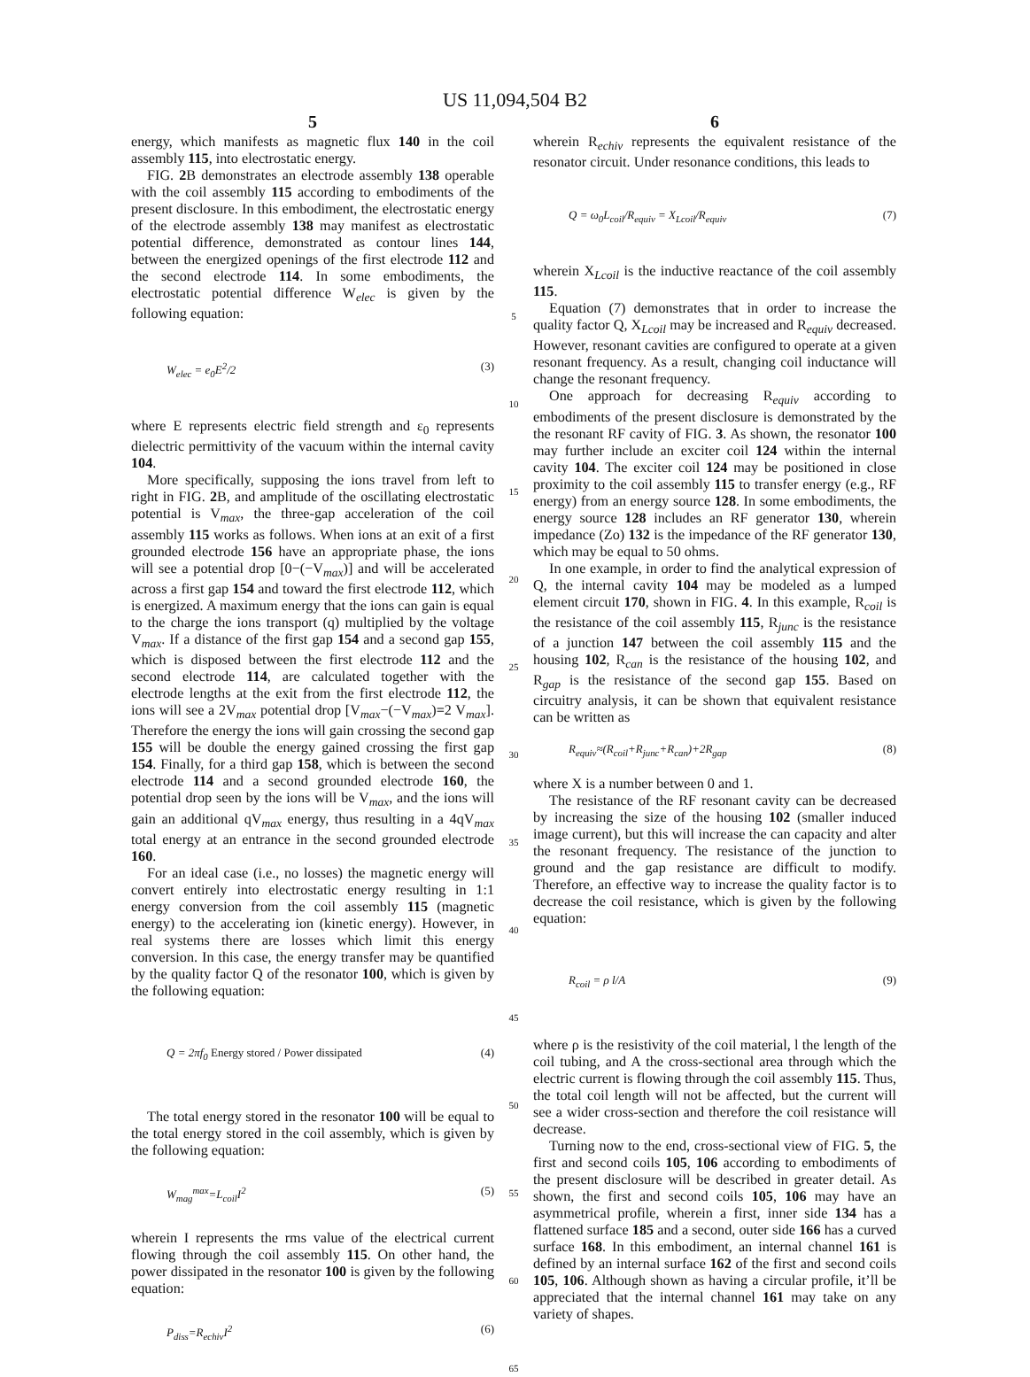US 11,094,504 B2
5
energy, which manifests as magnetic flux 140 in the coil assembly 115, into electrostatic energy.
FIG. 2 B demonstrates an electrode assembly 138 operable with the coil assembly 115 according to embodiments of the present disclosure. In this embodiment, the electrostatic energy of the electrode assembly 138 may manifest as electrostatic potential difference, demonstrated as contour lines 144, between the energized openings of the first electrode 112 and the second electrode 114. In some embodiments, the electrostatic potential difference W<sub>elec</sub> is given by the following equation:
W<sub>elec</sub> = e<sub>0</sub>E<sup>2</sup>/2 (3)
where E represents electric field strength and ε<sub>0</sub> represents dielectric permittivity of the vacuum within the internal cavity 104.
More specifically, supposing the ions travel from left to right in FIG. 2 B, and amplitude of the oscillating electrostatic potential is V<sub>max</sub>, the three-gap acceleration of the coil assembly 115 works as follows. When ions at an exit of a first grounded electrode 156 have an appropriate phase, the ions will see a potential drop [0−(−V<sub>max</sub>)] and will be accelerated across a first gap 154 and toward the first electrode 112, which is energized. A maximum energy that the ions can gain is equal to the charge the ions transport (q) multiplied by the voltage V<sub>max</sub>. If a distance of the first gap 154 and a second gap 155, which is disposed between the first electrode 112 and the second electrode 114, are calculated together with the electrode lengths at the exit from the first electrode 112, the ions will see a 2V<sub>max</sub> potential drop [V<sub>max</sub>−(−V<sub>max</sub>)=2 V<sub>max</sub>]. Therefore the energy the ions will gain crossing the second gap 155 will be double the energy gained crossing the first gap 154. Finally, for a third gap 158, which is between the second electrode 114 and a second grounded electrode 160, the potential drop seen by the ions will be V<sub>max</sub>, and the ions will gain an additional qV<sub>max</sub> energy, thus resulting in a 4qV<sub>max</sub> total energy at an entrance in the second grounded electrode 160.
For an ideal case (i.e., no losses) the magnetic energy will convert entirely into electrostatic energy resulting in 1:1 energy conversion from the coil assembly 115 (magnetic energy) to the accelerating ion (kinetic energy). However, in real systems there are losses which limit this energy conversion. In this case, the energy transfer may be quantified by the quality factor Q of the resonator 100, which is given by the following equation:
Q = 2πf<sub>0</sub> Energy stored / Power dissipated (4)
The total energy stored in the resonator 100 will be equal to the total energy stored in the coil assembly, which is given by the following equation:
W<sub>mag</sub><sup>max</sup>=L<sub>coil</sub>I<sup>2</sup> (5)
wherein I represents the rms value of the electrical current flowing through the coil assembly 115. On other hand, the power dissipated in the resonator 100 is given by the following equation:
P<sub>diss</sub>=R<sub>echiv</sub>I<sup>2</sup> (6)
5
10
15
20
25
30
35
40
45
50
55
60
65
6
wherein R<sub>echiv</sub> represents the equivalent resistance of the resonator circuit. Under resonance conditions, this leads to
Q = ω<sub>0</sub>L<sub>coil</sub>/R<sub>equiv</sub> = X<sub>Lcoil</sub>/R<sub>equiv</sub> (7)
wherein X<sub>Lcoil</sub> is the inductive reactance of the coil assembly 115.
Equation (7) demonstrates that in order to increase the quality factor Q, X<sub>Lcoil</sub> may be increased and R<sub>equiv</sub> decreased. However, resonant cavities are configured to operate at a given resonant frequency. As a result, changing coil inductance will change the resonant frequency.
One approach for decreasing R<sub>equiv</sub> according to embodiments of the present disclosure is demonstrated by the the resonant RF cavity of FIG. 3. As shown, the resonator 100 may further include an exciter coil 124 within the internal cavity 104. The exciter coil 124 may be positioned in close proximity to the coil assembly 115 to transfer energy (e.g., RF energy) from an energy source 128. In some embodiments, the energy source 128 includes an RF generator 130, wherein impedance (Zo) 132 is the impedance of the RF generator 130, which may be equal to 50 ohms.
In one example, in order to find the analytical expression of Q, the internal cavity 104 may be modeled as a lumped element circuit 170, shown in FIG. 4. In this example, R<sub>coil</sub> is the resistance of the coil assembly 115, R<sub>junc</sub> is the resistance of a junction 147 between the coil assembly 115 and the housing 102, R<sub>can</sub> is the resistance of the housing 102, and R<sub>gap</sub> is the resistance of the second gap 155. Based on circuitry analysis, it can be shown that equivalent resistance can be written as
R<sub>equiv</sub>≈(R<sub>coil</sub>+R<sub>junc</sub>+R<sub>can</sub>)+2R<sub>gap</sub> (8)
where X is a number between 0 and 1.
The resistance of the RF resonant cavity can be decreased by increasing the size of the housing 102 (smaller induced image current), but this will increase the can capacity and alter the resonant frequency. The resistance of the junction to ground and the gap resistance are difficult to modify. Therefore, an effective way to increase the quality factor is to decrease the coil resistance, which is given by the following equation:
R<sub>coil</sub> = ρ l/A (9)
where ρ is the resistivity of the coil material, l the length of the coil tubing, and A the cross-sectional area through which the electric current is flowing through the coil assembly 115. Thus, the total coil length will not be affected, but the current will see a wider cross-section and therefore the coil resistance will decrease.
Turning now to the end, cross-sectional view of FIG. 5, the first and second coils 105, 106 according to embodiments of the present disclosure will be described in greater detail. As shown, the first and second coils 105, 106 may have an asymmetrical profile, wherein a first, inner side 134 has a flattened surface 185 and a second, outer side 166 has a curved surface 168. In this embodiment, an internal channel 161 is defined by an internal surface 162 of the first and second coils 105, 106. Although shown as having a circular profile, it’ll be appreciated that the internal channel 161 may take on any variety of shapes.